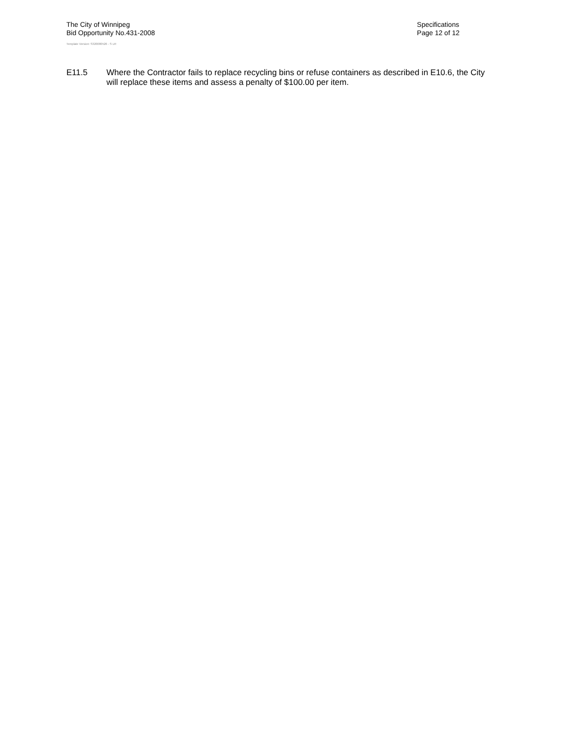The City of Winnipeg
Bid Opportunity No.431-2008
Template Version: S320080526 - S LR
Specifications
Page 12 of 12
E11.5 Where the Contractor fails to replace recycling bins or refuse containers as described in E10.6, the City will replace these items and assess a penalty of $100.00 per item.